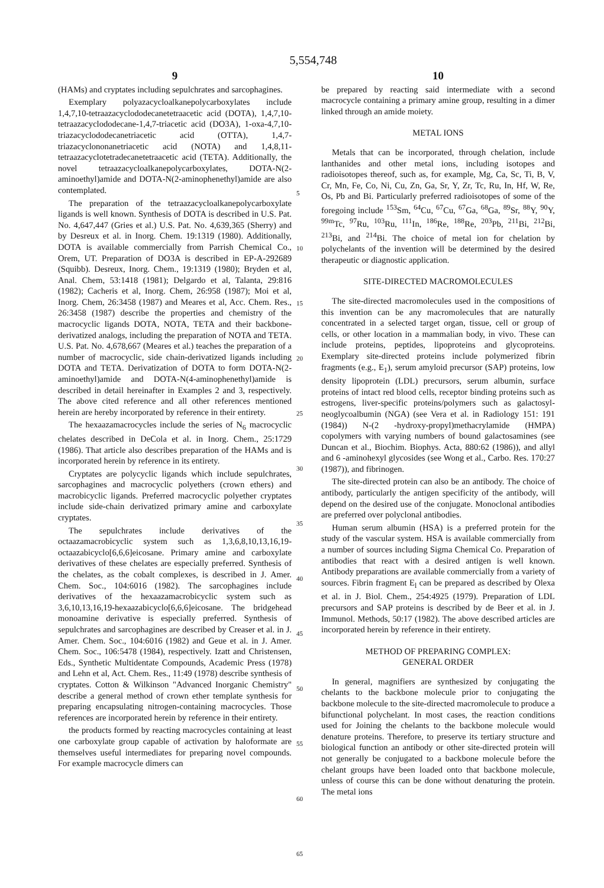5,554,748
9
(HAMs) and cryptates including sepulchrates and sarcophagines.
Exemplary polyazacycloalkanepolycarboxylates include 1,4,7,10-tetraazacyclododecanetetraacetic acid (DOTA), 1,4,7,10-tetraazacyclododecane-1,4,7-triacetic acid (DO3A), 1-oxa-4,7,10-triazacyclododecanetriacetic acid (OTTA), 1,4,7-triazacyclononanetriacetic acid (NOTA) and 1,4,8,11-tetraazacyclotetradecanetetraacetic acid (TETA). Additionally, the novel tetraazacycloalkanepolycarboxylates, DOTA-N(2-aminoethyl)amide and DOTA-N(2-aminophenethyl)amide are also contemplated.
The preparation of the tetraazacycloalkanepolycarboxylate ligands is well known. Synthesis of DOTA is described in U.S. Pat. No. 4,647,447 (Gries et al.) U.S. Pat. No. 4,639,365 (Sherry) and by Desreux et al. in Inorg. Chem. 19:1319 (1980). Additionally, DOTA is available commercially from Parrish Chemical Co., Orem, UT. Preparation of DO3A is described in EP-A-292689 (Squibb). Desreux, Inorg. Chem., 19:1319 (1980); Bryden et al, Anal. Chem, 53:1418 (1981); Delgardo et al, Talanta, 29:816 (1982); Cacheris et al, Inorg. Chem, 26:958 (1987); Moi et al, Inorg. Chem, 26:3458 (1987) and Meares et al, Acc. Chem. Res., 26:3458 (1987) describe the properties and chemistry of the macrocyclic ligands DOTA, NOTA, TETA and their backbone-derivatized analogs, including the preparation of NOTA and TETA. U.S. Pat. No. 4,678,667 (Meares et al.) teaches the preparation of a number of macrocyclic, side chain-derivatized ligands including DOTA and TETA. Derivatization of DOTA to form DOTA-N(2-aminoethyl)amide and DOTA-N(4-aminophenethyl)amide is described in detail hereinafter in Examples 2 and 3, respectively. The above cited reference and all other references mentioned herein are hereby incorporated by reference in their entirety.
The hexaazamacrocycles include the series of N<sub>6</sub> macrocyclic chelates described in DeCola et al. in Inorg. Chem., 25:1729 (1986). That article also describes preparation of the HAMs and is incorporated herein by reference in its entirety.
Cryptates are polycyclic ligands which include sepulchrates, sarcophagines and macrocyclic polyethers (crown ethers) and macrobicyclic ligands. Preferred macrocyclic polyether cryptates include side-chain derivatized primary amine and carboxylate cryptates.
The sepulchrates include derivatives of the octaazamacrobicyclic system such as 1,3,6,8,10,13,16,19-octaazabicyclo[6,6,6]eicosane. Primary amine and carboxylate derivatives of these chelates are especially preferred. Synthesis of the chelates, as the cobalt complexes, is described in J. Amer. Chem. Soc., 104:6016 (1982). The sarcophagines include derivatives of the hexaazamacrobicyclic system such as 3,6,10,13,16,19-hexaazabicyclo[6,6,6]eicosane. The bridgehead monoamine derivative is especially preferred. Synthesis of sepulchrates and sarcophagines are described by Creaser et al. in J. Amer. Chem. Soc., 104:6016 (1982) and Geue et al. in J. Amer. Chem. Soc., 106:5478 (1984), respectively. Izatt and Christensen, Eds., Synthetic Multidentate Compounds, Academic Press (1978) and Lehn et al, Act. Chem. Res., 11:49 (1978) describe synthesis of cryptates. Cotton & Wilkinson "Advanced Inorganic Chemistry" describe a general method of crown ether template synthesis for preparing encapsulating nitrogen-containing macrocycles. Those references are incorporated herein by reference in their entirety.
the products formed by reacting macrocycles containing at least one carboxylate group capable of activation by haloformate are themselves useful intermediates for preparing novel compounds. For example macrocycle dimers can
5
10
15
20
25
30
35
40
45
50
55
60
65
10
be prepared by reacting said intermediate with a second macrocycle containing a primary amine group, resulting in a dimer linked through an amide moiety.
METAL IONS
Metals that can be incorporated, through chelation, include lanthanides and other metal ions, including isotopes and radioisotopes thereof, such as, for example, Mg, Ca, Sc, Ti, B, V, Cr, Mn, Fe, Co, Ni, Cu, Zn, Ga, Sr, Y, Zr, Tc, Ru, In, Hf, W, Re, Os, Pb and Bi. Particularly preferred radioisotopes of some of the foregoing include <sup>153</sup>Sm, <sup>64</sup>Cu, <sup>67</sup>Cu, <sup>67</sup>Ga, <sup>68</sup>Ga, <sup>89</sup>Sr, <sup>88</sup>Y, <sup>90</sup>Y, <sup>99m</sup>Tc, <sup>97</sup>Ru, <sup>103</sup>Ru, <sup>111</sup>In, <sup>186</sup>Re, <sup>188</sup>Re, <sup>203</sup>Pb, <sup>211</sup>Bi, <sup>212</sup>Bi, <sup>213</sup>Bi, and <sup>214</sup>Bi. The choice of metal ion for chelation by polychelants of the invention will be determined by the desired therapeutic or diagnostic application.
SITE-DIRECTED MACROMOLECULES
The site-directed macromolecules used in the compositions of this invention can be any macromolecules that are naturally concentrated in a selected target organ, tissue, cell or group of cells, or other location in a mammalian body, in vivo. These can include proteins, peptides, lipoproteins and glycoproteins. Exemplary site-directed proteins include polymerized fibrin fragments (e.g., E<sub>1</sub>), serum amyloid precursor (SAP) proteins, low density lipoprotein (LDL) precursors, serum albumin, surface proteins of intact red blood cells, receptor binding proteins such as estrogens, liver-specific proteins/polymers such as galactosyl-neoglycoalbumin (NGA) (see Vera et al. in Radiology 151: 191 (1984)) N-(2 -hydroxy-propyl)methacrylamide (HMPA) copolymers with varying numbers of bound galactosamines (see Duncan et al., Biochim. Biophys. Acta, 880:62 (1986)), and allyl and 6 -aminohexyl glycosides (see Wong et al., Carbo. Res. 170:27 (1987)), and fibrinogen.
The site-directed protein can also be an antibody. The choice of antibody, particularly the antigen specificity of the antibody, will depend on the desired use of the conjugate. Monoclonal antibodies are preferred over polyclonal antibodies.
Human serum albumin (HSA) is a preferred protein for the study of the vascular system. HSA is available commercially from a number of sources including Sigma Chemical Co. Preparation of antibodies that react with a desired antigen is well known. Antibody preparations are available commercially from a variety of sources. Fibrin fragment E<sub>l</sub> can be prepared as described by Olexa et al. in J. Biol. Chem., 254:4925 (1979). Preparation of LDL precursors and SAP proteins is described by de Beer et al. in J. Immunol. Methods, 50:17 (1982). The above described articles are incorporated herein by reference in their entirety.
METHOD OF PREPARING COMPLEX:
GENERAL ORDER
In general, magnifiers are synthesized by conjugating the chelants to the backbone molecule prior to conjugating the backbone molecule to the site-directed macromolecule to produce a bifunctional polychelant. In most cases, the reaction conditions used for Joining the chelants to the backbone molecule would denature proteins. Therefore, to preserve its tertiary structure and biological function an antibody or other site-directed protein will not generally be conjugated to a backbone molecule before the chelant groups have been loaded onto that backbone molecule, unless of course this can be done without denaturing the protein. The metal ions